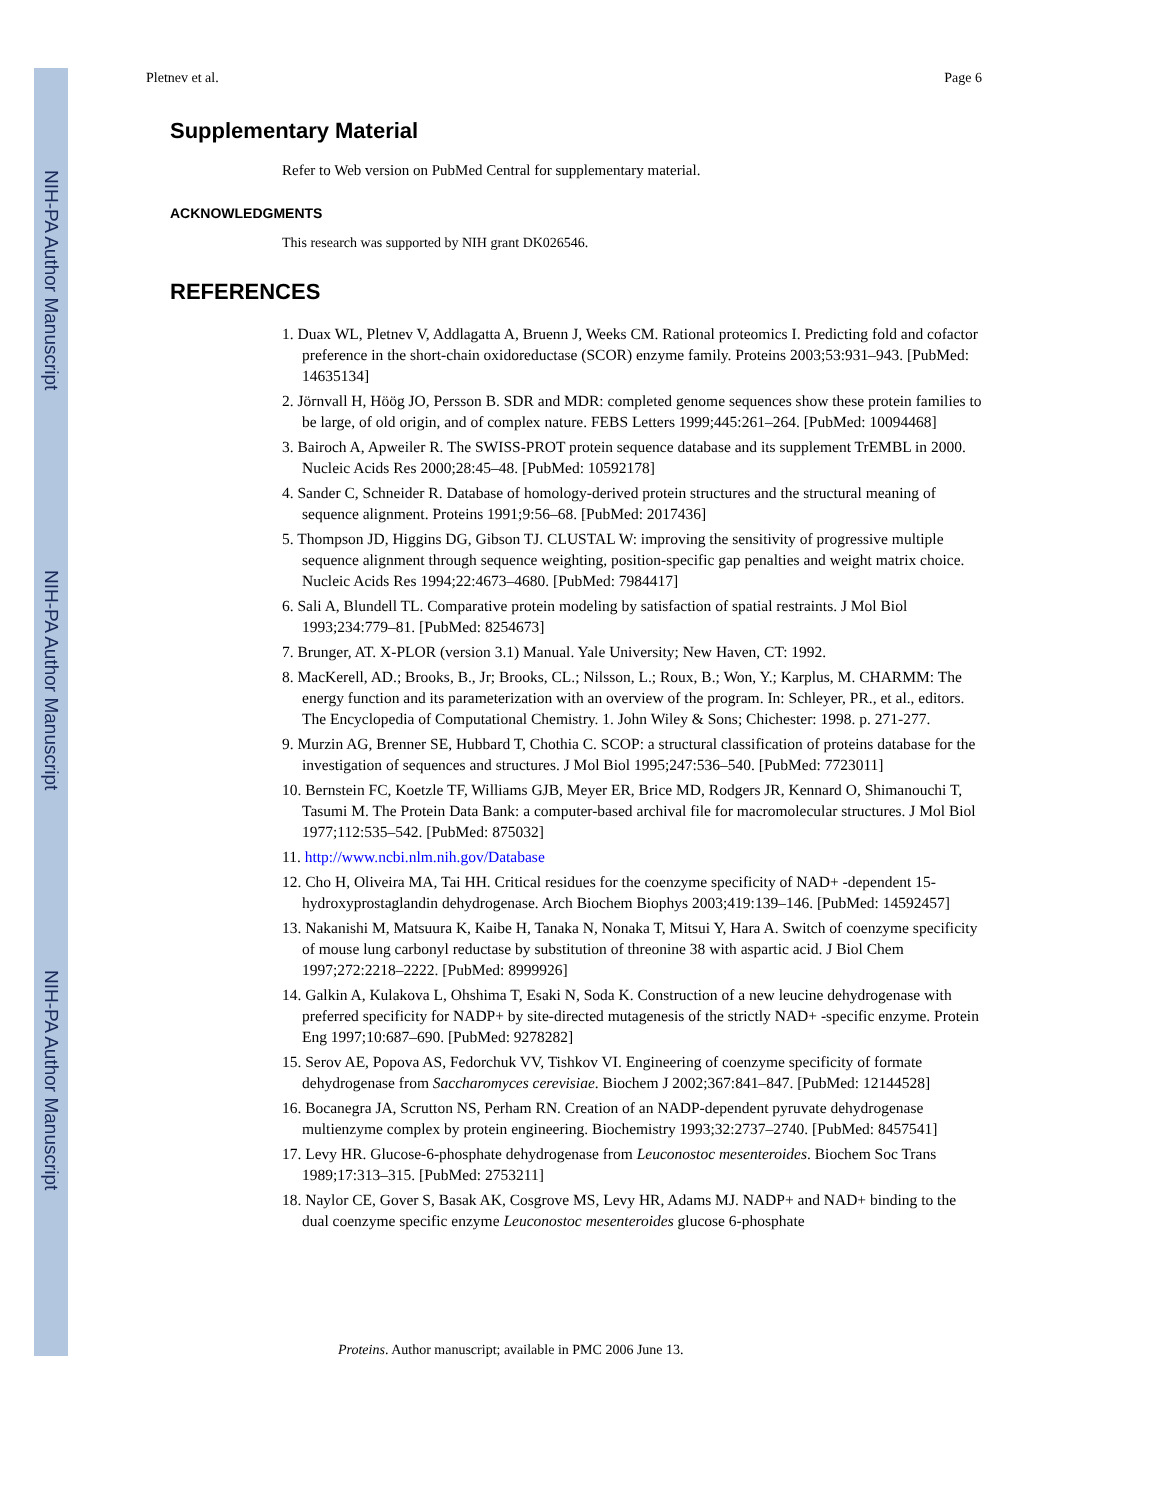NIH-PA Author Manuscript
NIH-PA Author Manuscript
NIH-PA Author Manuscript
Pletnev et al. Page 6
Supplementary Material
Refer to Web version on PubMed Central for supplementary material.
ACKNOWLEDGMENTS
This research was supported by NIH grant DK026546.
REFERENCES
1. Duax WL, Pletnev V, Addlagatta A, Bruenn J, Weeks CM. Rational proteomics I. Predicting fold and cofactor preference in the short-chain oxidoreductase (SCOR) enzyme family. Proteins 2003;53:931–943. [PubMed: 14635134]
2. Jörnvall H, Höög JO, Persson B. SDR and MDR: completed genome sequences show these protein families to be large, of old origin, and of complex nature. FEBS Letters 1999;445:261–264. [PubMed: 10094468]
3. Bairoch A, Apweiler R. The SWISS-PROT protein sequence database and its supplement TrEMBL in 2000. Nucleic Acids Res 2000;28:45–48. [PubMed: 10592178]
4. Sander C, Schneider R. Database of homology-derived protein structures and the structural meaning of sequence alignment. Proteins 1991;9:56–68. [PubMed: 2017436]
5. Thompson JD, Higgins DG, Gibson TJ. CLUSTAL W: improving the sensitivity of progressive multiple sequence alignment through sequence weighting, position-specific gap penalties and weight matrix choice. Nucleic Acids Res 1994;22:4673–4680. [PubMed: 7984417]
6. Sali A, Blundell TL. Comparative protein modeling by satisfaction of spatial restraints. J Mol Biol 1993;234:779–81. [PubMed: 8254673]
7. Brunger, AT. X-PLOR (version 3.1) Manual. Yale University; New Haven, CT: 1992.
8. MacKerell, AD.; Brooks, B., Jr; Brooks, CL.; Nilsson, L.; Roux, B.; Won, Y.; Karplus, M. CHARMM: The energy function and its parameterization with an overview of the program. In: Schleyer, PR., et al., editors. The Encyclopedia of Computational Chemistry. 1. John Wiley & Sons; Chichester: 1998. p. 271-277.
9. Murzin AG, Brenner SE, Hubbard T, Chothia C. SCOP: a structural classification of proteins database for the investigation of sequences and structures. J Mol Biol 1995;247:536–540. [PubMed: 7723011]
10. Bernstein FC, Koetzle TF, Williams GJB, Meyer ER, Brice MD, Rodgers JR, Kennard O, Shimanouchi T, Tasumi M. The Protein Data Bank: a computer-based archival file for macromolecular structures. J Mol Biol 1977;112:535–542. [PubMed: 875032]
11. http://www.ncbi.nlm.nih.gov/Database
12. Cho H, Oliveira MA, Tai HH. Critical residues for the coenzyme specificity of NAD+ -dependent 15-hydroxyprostaglandin dehydrogenase. Arch Biochem Biophys 2003;419:139–146. [PubMed: 14592457]
13. Nakanishi M, Matsuura K, Kaibe H, Tanaka N, Nonaka T, Mitsui Y, Hara A. Switch of coenzyme specificity of mouse lung carbonyl reductase by substitution of threonine 38 with aspartic acid. J Biol Chem 1997;272:2218–2222. [PubMed: 8999926]
14. Galkin A, Kulakova L, Ohshima T, Esaki N, Soda K. Construction of a new leucine dehydrogenase with preferred specificity for NADP+ by site-directed mutagenesis of the strictly NAD+ -specific enzyme. Protein Eng 1997;10:687–690. [PubMed: 9278282]
15. Serov AE, Popova AS, Fedorchuk VV, Tishkov VI. Engineering of coenzyme specificity of formate dehydrogenase from Saccharomyces cerevisiae. Biochem J 2002;367:841–847. [PubMed: 12144528]
16. Bocanegra JA, Scrutton NS, Perham RN. Creation of an NADP-dependent pyruvate dehydrogenase multienzyme complex by protein engineering. Biochemistry 1993;32:2737–2740. [PubMed: 8457541]
17. Levy HR. Glucose-6-phosphate dehydrogenase from Leuconostoc mesenteroides. Biochem Soc Trans 1989;17:313–315. [PubMed: 2753211]
18. Naylor CE, Gover S, Basak AK, Cosgrove MS, Levy HR, Adams MJ. NADP+ and NAD+ binding to the dual coenzyme specific enzyme Leuconostoc mesenteroides glucose 6-phosphate
Proteins. Author manuscript; available in PMC 2006 June 13.